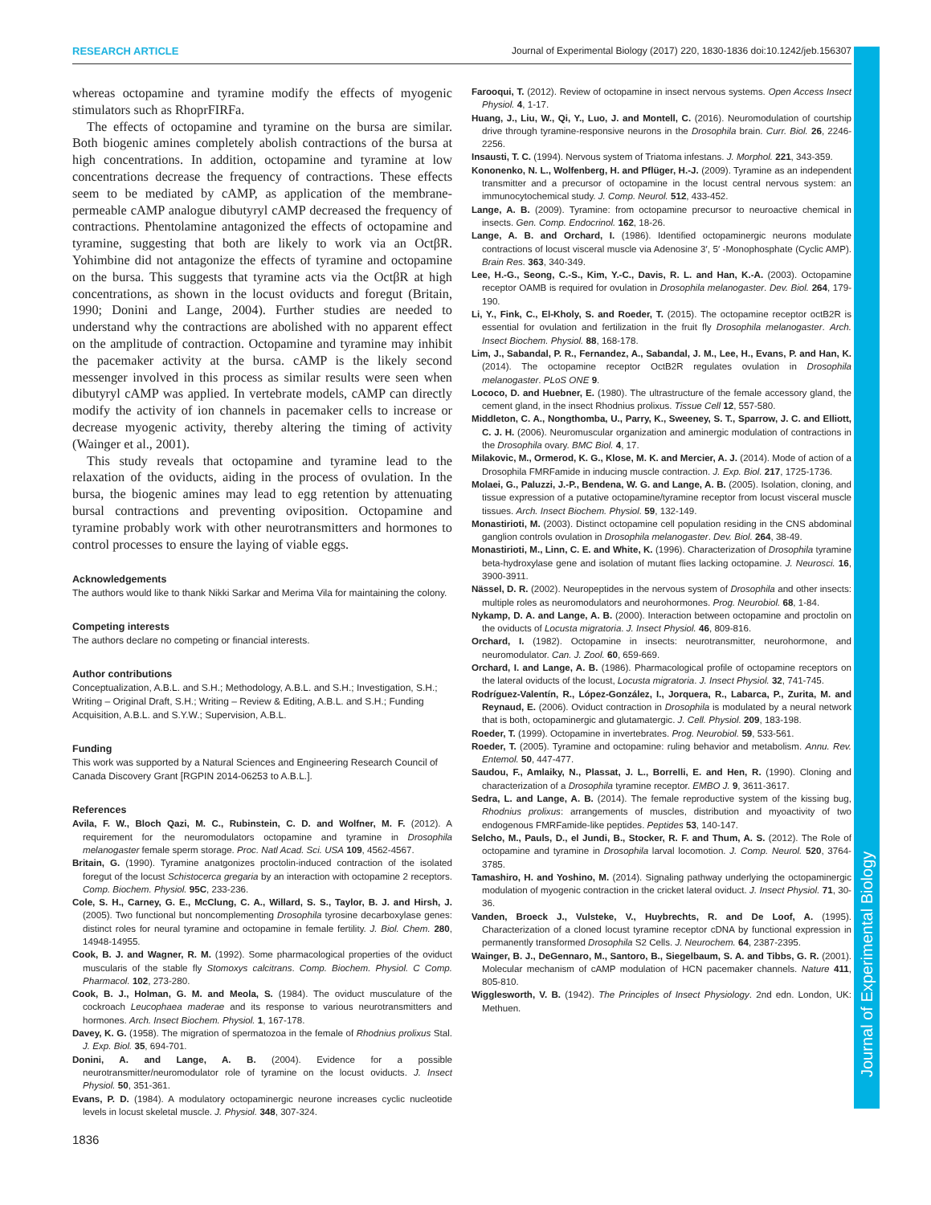RESEARCH ARTICLE Journal of Experimental Biology (2017) 220, 1830-1836 doi:10.1242/jeb.156307
whereas octopamine and tyramine modify the effects of myogenic stimulators such as RhoprFIRFa.
The effects of octopamine and tyramine on the bursa are similar. Both biogenic amines completely abolish contractions of the bursa at high concentrations. In addition, octopamine and tyramine at low concentrations decrease the frequency of contractions. These effects seem to be mediated by cAMP, as application of the membrane-permeable cAMP analogue dibutyryl cAMP decreased the frequency of contractions. Phentolamine antagonized the effects of octopamine and tyramine, suggesting that both are likely to work via an OctβR. Yohimbine did not antagonize the effects of tyramine and octopamine on the bursa. This suggests that tyramine acts via the OctβR at high concentrations, as shown in the locust oviducts and foregut (Britain, 1990; Donini and Lange, 2004). Further studies are needed to understand why the contractions are abolished with no apparent effect on the amplitude of contraction. Octopamine and tyramine may inhibit the pacemaker activity at the bursa. cAMP is the likely second messenger involved in this process as similar results were seen when dibutyryl cAMP was applied. In vertebrate models, cAMP can directly modify the activity of ion channels in pacemaker cells to increase or decrease myogenic activity, thereby altering the timing of activity (Wainger et al., 2001).
This study reveals that octopamine and tyramine lead to the relaxation of the oviducts, aiding in the process of ovulation. In the bursa, the biogenic amines may lead to egg retention by attenuating bursal contractions and preventing oviposition. Octopamine and tyramine probably work with other neurotransmitters and hormones to control processes to ensure the laying of viable eggs.
Acknowledgements
The authors would like to thank Nikki Sarkar and Merima Vila for maintaining the colony.
Competing interests
The authors declare no competing or financial interests.
Author contributions
Conceptualization, A.B.L. and S.H.; Methodology, A.B.L. and S.H.; Investigation, S.H.; Writing – Original Draft, S.H.; Writing – Review & Editing, A.B.L. and S.H.; Funding Acquisition, A.B.L. and S.Y.W.; Supervision, A.B.L.
Funding
This work was supported by a Natural Sciences and Engineering Research Council of Canada Discovery Grant [RGPIN 2014-06253 to A.B.L.].
References
Avila, F. W., Bloch Qazi, M. C., Rubinstein, C. D. and Wolfner, M. F. (2012). A requirement for the neuromodulators octopamine and tyramine in Drosophila melanogaster female sperm storage. Proc. Natl Acad. Sci. USA 109, 4562-4567.
Britain, G. (1990). Tyramine anatgonizes proctolin-induced contraction of the isolated foregut of the locust Schistocerca gregaria by an interaction with octopamine 2 receptors. Comp. Biochem. Physiol. 95C, 233-236.
Cole, S. H., Carney, G. E., McClung, C. A., Willard, S. S., Taylor, B. J. and Hirsh, J. (2005). Two functional but noncomplementing Drosophila tyrosine decarboxylase genes: distinct roles for neural tyramine and octopamine in female fertility. J. Biol. Chem. 280, 14948-14955.
Cook, B. J. and Wagner, R. M. (1992). Some pharmacological properties of the oviduct muscularis of the stable fly Stomoxys calcitrans. Comp. Biochem. Physiol. C Comp. Pharmacol. 102, 273-280.
Cook, B. J., Holman, G. M. and Meola, S. (1984). The oviduct musculature of the cockroach Leucophaea maderae and its response to various neurotransmitters and hormones. Arch. Insect Biochem. Physiol. 1, 167-178.
Davey, K. G. (1958). The migration of spermatozoa in the female of Rhodnius prolixus Stal. J. Exp. Biol. 35, 694-701.
Donini, A. and Lange, A. B. (2004). Evidence for a possible neurotransmitter/neuromodulator role of tyramine on the locust oviducts. J. Insect Physiol. 50, 351-361.
Evans, P. D. (1984). A modulatory octopaminergic neurone increases cyclic nucleotide levels in locust skeletal muscle. J. Physiol. 348, 307-324.
Farooqui, T. (2012). Review of octopamine in insect nervous systems. Open Access Insect Physiol. 4, 1-17.
Huang, J., Liu, W., Qi, Y., Luo, J. and Montell, C. (2016). Neuromodulation of courtship drive through tyramine-responsive neurons in the Drosophila brain. Curr. Biol. 26, 2246-2256.
Insausti, T. C. (1994). Nervous system of Triatoma infestans. J. Morphol. 221, 343-359.
Kononenko, N. L., Wolfenberg, H. and Pflüger, H.-J. (2009). Tyramine as an independent transmitter and a precursor of octopamine in the locust central nervous system: an immunocytochemical study. J. Comp. Neurol. 512, 433-452.
Lange, A. B. (2009). Tyramine: from octopamine precursor to neuroactive chemical in insects. Gen. Comp. Endocrinol. 162, 18-26.
Lange, A. B. and Orchard, I. (1986). Identified octopaminergic neurons modulate contractions of locust visceral muscle via Adenosine 3′, 5′ -Monophosphate (Cyclic AMP). Brain Res. 363, 340-349.
Lee, H.-G., Seong, C.-S., Kim, Y.-C., Davis, R. L. and Han, K.-A. (2003). Octopamine receptor OAMB is required for ovulation in Drosophila melanogaster. Dev. Biol. 264, 179-190.
Li, Y., Fink, C., El-Kholy, S. and Roeder, T. (2015). The octopamine receptor octB2R is essential for ovulation and fertilization in the fruit fly Drosophila melanogaster. Arch. Insect Biochem. Physiol. 88, 168-178.
Lim, J., Sabandal, P. R., Fernandez, A., Sabandal, J. M., Lee, H., Evans, P. and Han, K. (2014). The octopamine receptor OctB2R regulates ovulation in Drosophila melanogaster. PLoS ONE 9.
Lococo, D. and Huebner, E. (1980). The ultrastructure of the female accessory gland, the cement gland, in the insect Rhodnius prolixus. Tissue Cell 12, 557-580.
Middleton, C. A., Nongthomba, U., Parry, K., Sweeney, S. T., Sparrow, J. C. and Elliott, C. J. H. (2006). Neuromuscular organization and aminergic modulation of contractions in the Drosophila ovary. BMC Biol. 4, 17.
Milakovic, M., Ormerod, K. G., Klose, M. K. and Mercier, A. J. (2014). Mode of action of a Drosophila FMRFamide in inducing muscle contraction. J. Exp. Biol. 217, 1725-1736.
Molaei, G., Paluzzi, J.-P., Bendena, W. G. and Lange, A. B. (2005). Isolation, cloning, and tissue expression of a putative octopamine/tyramine receptor from locust visceral muscle tissues. Arch. Insect Biochem. Physiol. 59, 132-149.
Monastirioti, M. (2003). Distinct octopamine cell population residing in the CNS abdominal ganglion controls ovulation in Drosophila melanogaster. Dev. Biol. 264, 38-49.
Monastirioti, M., Linn, C. E. and White, K. (1996). Characterization of Drosophila tyramine beta-hydroxylase gene and isolation of mutant flies lacking octopamine. J. Neurosci. 16, 3900-3911.
Nässel, D. R. (2002). Neuropeptides in the nervous system of Drosophila and other insects: multiple roles as neuromodulators and neurohormones. Prog. Neurobiol. 68, 1-84.
Nykamp, D. A. and Lange, A. B. (2000). Interaction between octopamine and proctolin on the oviducts of Locusta migratoria. J. Insect Physiol. 46, 809-816.
Orchard, I. (1982). Octopamine in insects: neurotransmitter, neurohormone, and neuromodulator. Can. J. Zool. 60, 659-669.
Orchard, I. and Lange, A. B. (1986). Pharmacological profile of octopamine receptors on the lateral oviducts of the locust, Locusta migratoria. J. Insect Physiol. 32, 741-745.
Rodríguez-Valentín, R., López-González, I., Jorquera, R., Labarca, P., Zurita, M. and Reynaud, E. (2006). Oviduct contraction in Drosophila is modulated by a neural network that is both, octopaminergic and glutamatergic. J. Cell. Physiol. 209, 183-198.
Roeder, T. (1999). Octopamine in invertebrates. Prog. Neurobiol. 59, 533-561.
Roeder, T. (2005). Tyramine and octopamine: ruling behavior and metabolism. Annu. Rev. Entemol. 50, 447-477.
Saudou, F., Amlaiky, N., Plassat, J. L., Borrelli, E. and Hen, R. (1990). Cloning and characterization of a Drosophila tyramine receptor. EMBO J. 9, 3611-3617.
Sedra, L. and Lange, A. B. (2014). The female reproductive system of the kissing bug, Rhodnius prolixus: arrangements of muscles, distribution and myoactivity of two endogenous FMRFamide-like peptides. Peptides 53, 140-147.
Selcho, M., Pauls, D., el Jundi, B., Stocker, R. F. and Thum, A. S. (2012). The Role of octopamine and tyramine in Drosophila larval locomotion. J. Comp. Neurol. 520, 3764-3785.
Tamashiro, H. and Yoshino, M. (2014). Signaling pathway underlying the octopaminergic modulation of myogenic contraction in the cricket lateral oviduct. J. Insect Physiol. 71, 30-36.
Vanden, Broeck J., Vulsteke, V., Huybrechts, R. and De Loof, A. (1995). Characterization of a cloned locust tyramine receptor cDNA by functional expression in permanently transformed Drosophila S2 Cells. J. Neurochem. 64, 2387-2395.
Wainger, B. J., DeGennaro, M., Santoro, B., Siegelbaum, S. A. and Tibbs, G. R. (2001). Molecular mechanism of cAMP modulation of HCN pacemaker channels. Nature 411, 805-810.
Wigglesworth, V. B. (1942). The Principles of Insect Physiology. 2nd edn. London, UK: Methuen.
1836
Journal of Experimental Biology